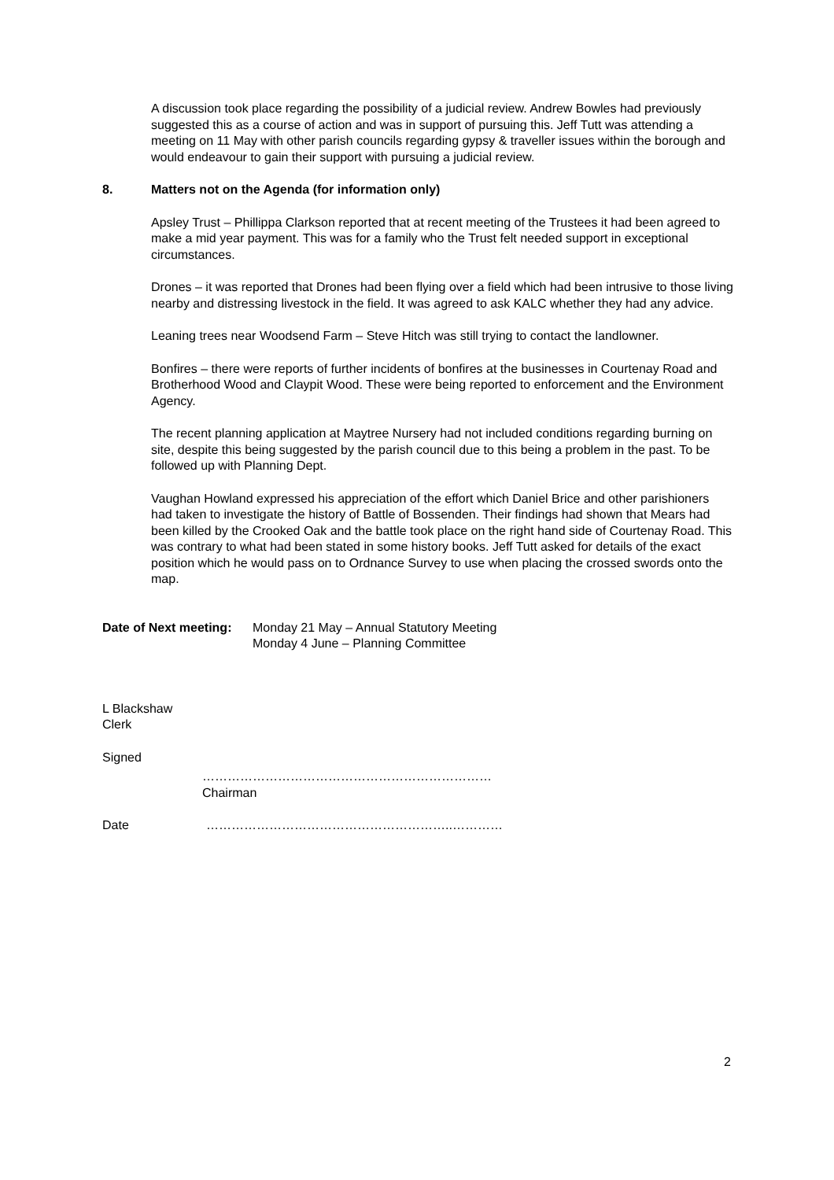A discussion took place regarding the possibility of a judicial review. Andrew Bowles had previously suggested this as a course of action and was in support of pursuing this. Jeff Tutt was attending a meeting on 11 May with other parish councils regarding gypsy & traveller issues within the borough and would endeavour to gain their support with pursuing a judicial review.
8. Matters not on the Agenda (for information only)
Apsley Trust – Phillippa Clarkson reported that at recent meeting of the Trustees it had been agreed to make a mid year payment. This was for a family who the Trust felt needed support in exceptional circumstances.
Drones – it was reported that Drones had been flying over a field which had been intrusive to those living nearby and distressing livestock in the field. It was agreed to ask KALC whether they had any advice.
Leaning trees near Woodsend Farm – Steve Hitch was still trying to contact the landlowner.
Bonfires – there were reports of further incidents of bonfires at the businesses in Courtenay Road and Brotherhood Wood and Claypit Wood. These were being reported to enforcement and the Environment Agency.
The recent planning application at Maytree Nursery had not included conditions regarding burning on site, despite this being suggested by the parish council due to this being a problem in the past. To be followed up with Planning Dept.
Vaughan Howland expressed his appreciation of the effort which Daniel Brice and other parishioners had taken to investigate the history of Battle of Bossenden. Their findings had shown that Mears had been killed by the Crooked Oak and the battle took place on the right hand side of Courtenay Road. This was contrary to what had been stated in some history books. Jeff Tutt asked for details of the exact position which he would pass on to Ordnance Survey to use when placing the crossed swords onto the map.
Date of Next meeting: Monday 21 May – Annual Statutory Meeting
Monday 4 June – Planning Committee
L Blackshaw
Clerk
Signed
……………………………………………………………
Chairman
Date …………………………………………………..…………
2